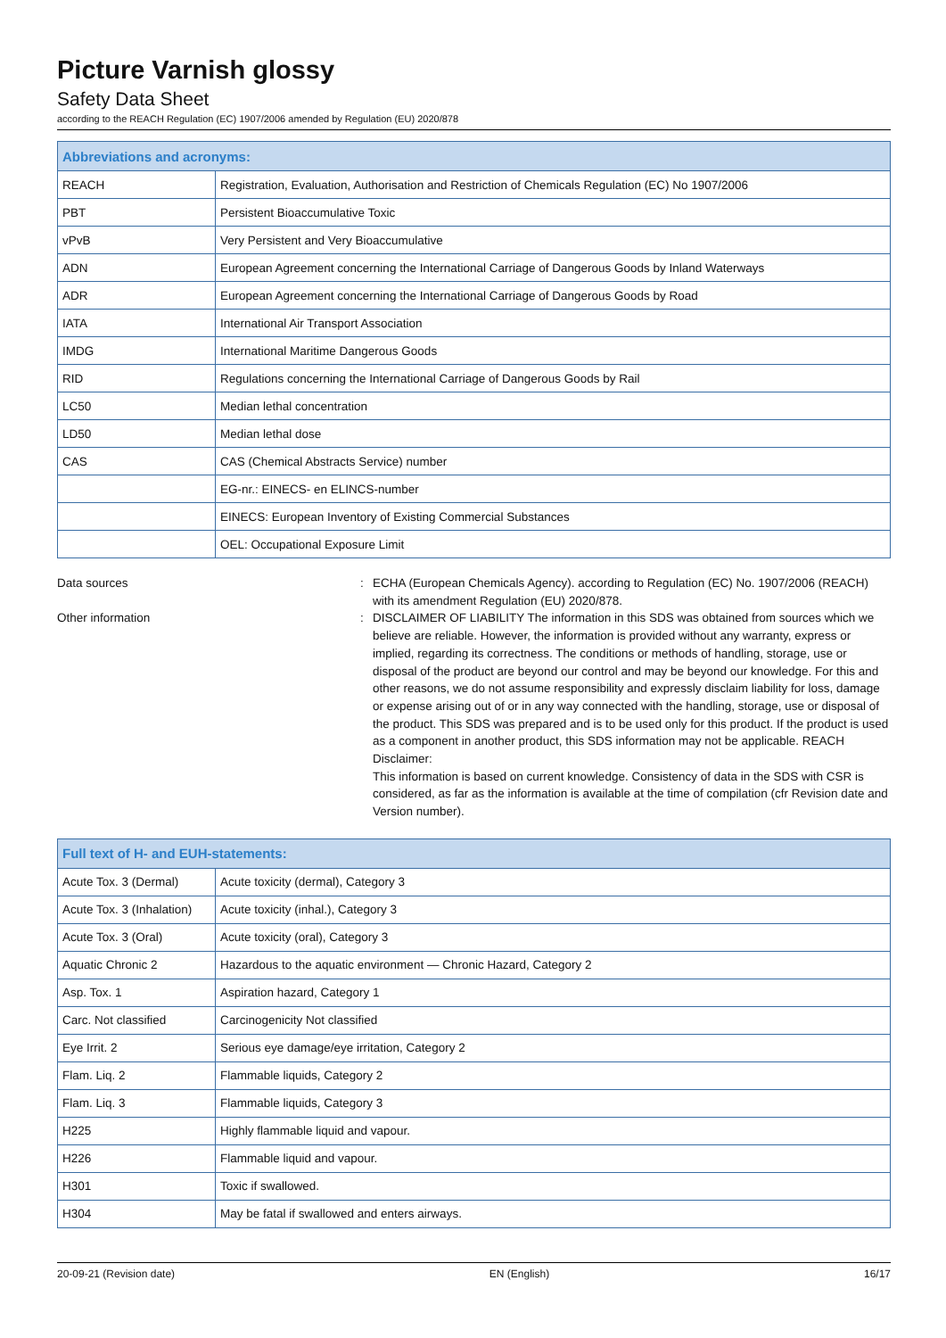Picture Varnish glossy
Safety Data Sheet
according to the REACH Regulation (EC) 1907/2006 amended by Regulation (EU) 2020/878
| Abbreviations and acronyms: | |
| --- | --- |
| REACH | Registration, Evaluation, Authorisation and Restriction of Chemicals Regulation (EC) No 1907/2006 |
| PBT | Persistent Bioaccumulative Toxic |
| vPvB | Very Persistent and Very Bioaccumulative |
| ADN | European Agreement concerning the International Carriage of Dangerous Goods by Inland Waterways |
| ADR | European Agreement concerning the International Carriage of Dangerous Goods by Road |
| IATA | International Air Transport Association |
| IMDG | International Maritime Dangerous Goods |
| RID | Regulations concerning the International Carriage of Dangerous Goods by Rail |
| LC50 | Median lethal concentration |
| LD50 | Median lethal dose |
| CAS | CAS (Chemical Abstracts Service) number |
| | EG-nr.: EINECS- en ELINCS-number |
| | EINECS: European Inventory of Existing Commercial Substances |
| | OEL: Occupational Exposure Limit |
Data sources : ECHA (European Chemicals Agency). according to Regulation (EC) No. 1907/2006 (REACH) with its amendment Regulation (EU) 2020/878.
Other information : DISCLAIMER OF LIABILITY The information in this SDS was obtained from sources which we believe are reliable. However, the information is provided without any warranty, express or implied, regarding its correctness. The conditions or methods of handling, storage, use or disposal of the product are beyond our control and may be beyond our knowledge. For this and other reasons, we do not assume responsibility and expressly disclaim liability for loss, damage or expense arising out of or in any way connected with the handling, storage, use or disposal of the product. This SDS was prepared and is to be used only for this product. If the product is used as a component in another product, this SDS information may not be applicable. REACH Disclaimer:
This information is based on current knowledge. Consistency of data in the SDS with CSR is considered, as far as the information is available at the time of compilation (cfr Revision date and Version number).
| Full text of H- and EUH-statements: | |
| --- | --- |
| Acute Tox. 3 (Dermal) | Acute toxicity (dermal), Category 3 |
| Acute Tox. 3 (Inhalation) | Acute toxicity (inhal.), Category 3 |
| Acute Tox. 3 (Oral) | Acute toxicity (oral), Category 3 |
| Aquatic Chronic 2 | Hazardous to the aquatic environment — Chronic Hazard, Category 2 |
| Asp. Tox. 1 | Aspiration hazard, Category 1 |
| Carc. Not classified | Carcinogenicity Not classified |
| Eye Irrit. 2 | Serious eye damage/eye irritation, Category 2 |
| Flam. Liq. 2 | Flammable liquids, Category 2 |
| Flam. Liq. 3 | Flammable liquids, Category 3 |
| H225 | Highly flammable liquid and vapour. |
| H226 | Flammable liquid and vapour. |
| H301 | Toxic if swallowed. |
| H304 | May be fatal if swallowed and enters airways. |
20-09-21 (Revision date) EN (English) 16/17